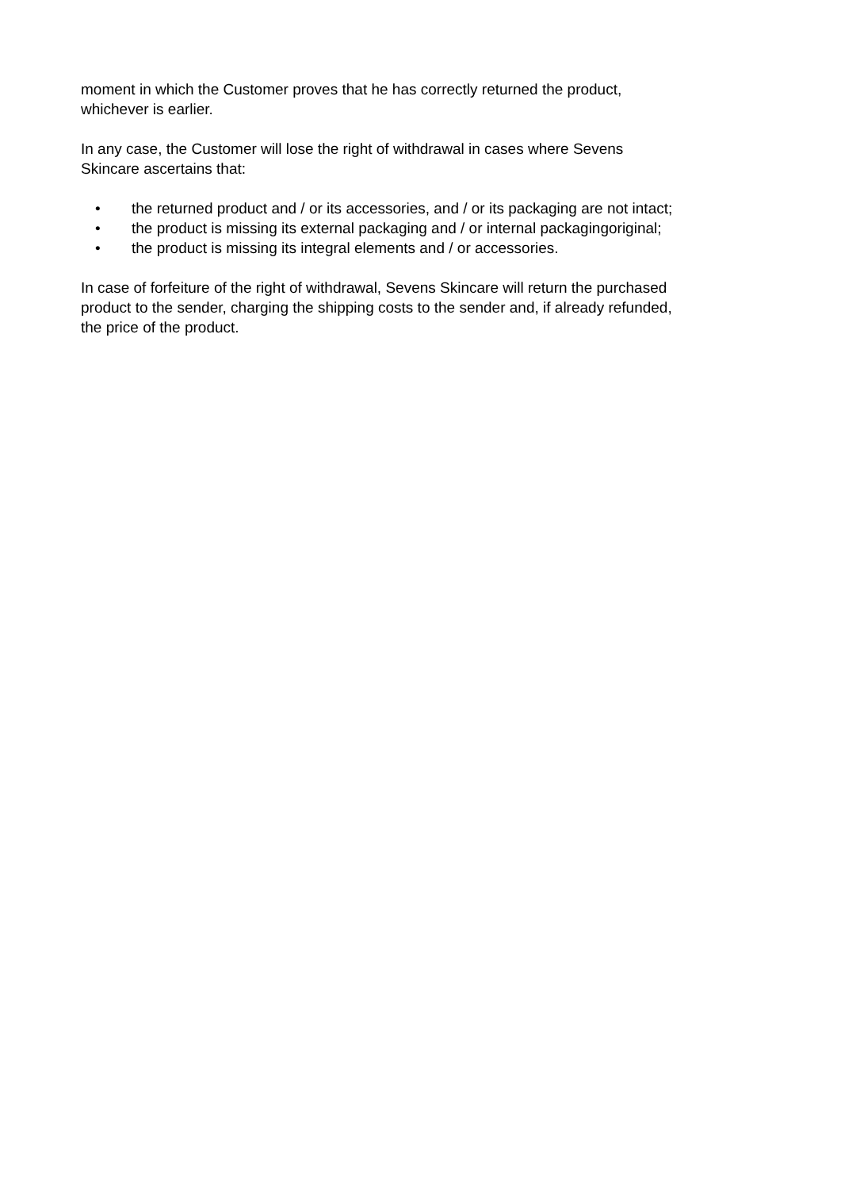moment in which the Customer proves that he has correctly returned the product,
whichever is earlier.
In any case, the Customer will lose the right of withdrawal in cases where Sevens
Skincare ascertains that:
• the returned product and / or its accessories, and / or its packaging are not intact;
• the product is missing its external packaging and / or internal packagingoriginal;
• the product is missing its integral elements and / or accessories.
In case of forfeiture of the right of withdrawal, Sevens Skincare will return the purchased
product to the sender, charging the shipping costs to the sender and, if already refunded,
the price of the product.